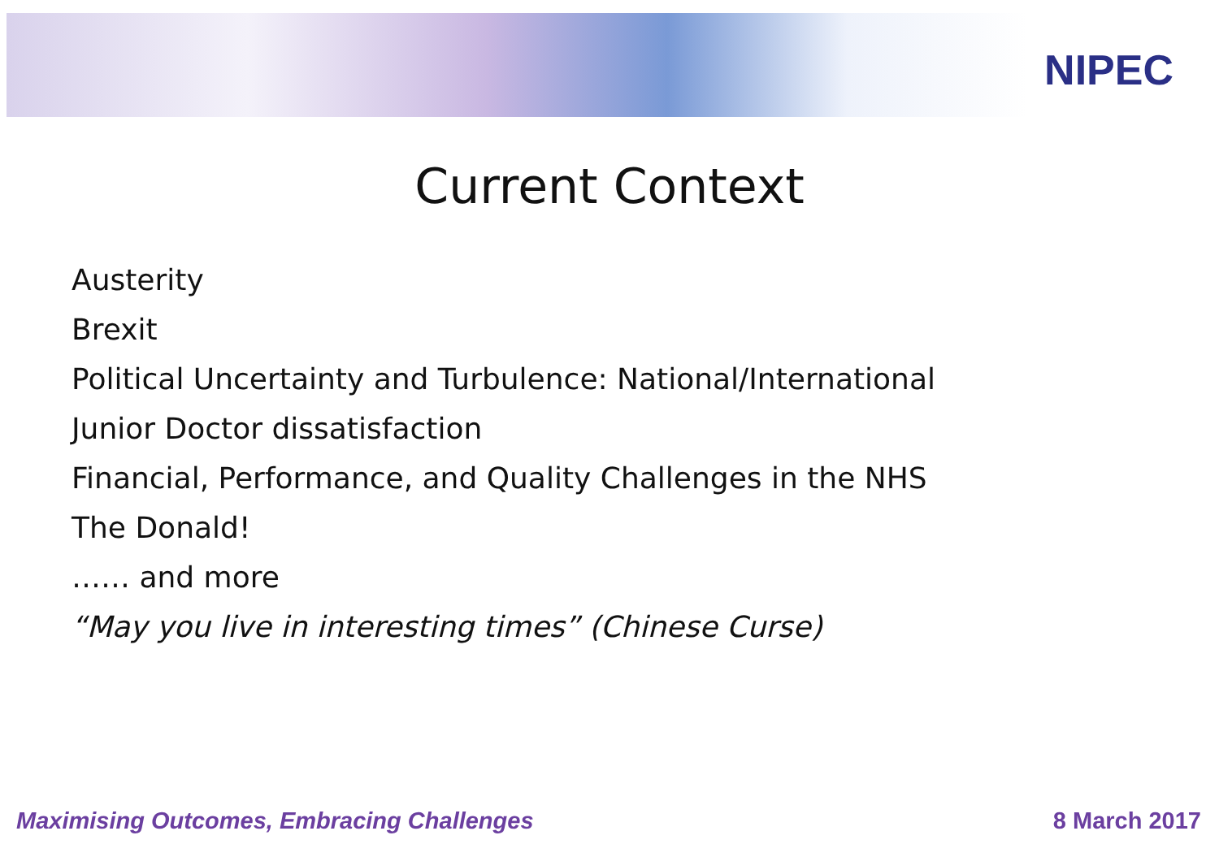NIPEC
Current Context
Austerity
Brexit
Political Uncertainty and Turbulence: National/International
Junior Doctor dissatisfaction
Financial, Performance, and Quality Challenges in the NHS
The Donald!
…… and more
“May you live in interesting times” (Chinese Curse)
Maximising Outcomes, Embracing Challenges 8 March 2017